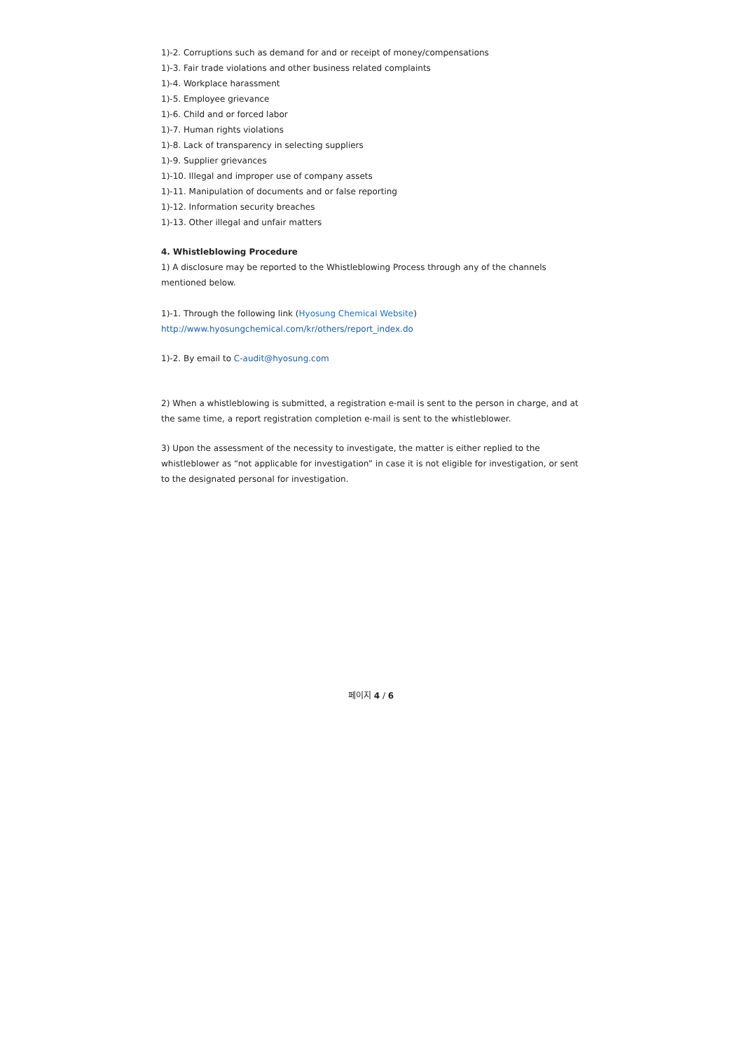1)-2. Corruptions such as demand for and or receipt of money/compensations
1)-3. Fair trade violations and other business related complaints
1)-4. Workplace harassment
1)-5. Employee grievance
1)-6. Child and or forced labor
1)-7. Human rights violations
1)-8. Lack of transparency in selecting suppliers
1)-9. Supplier grievances
1)-10. Illegal and improper use of company assets
1)-11. Manipulation of documents and or false reporting
1)-12. Information security breaches
1)-13. Other illegal and unfair matters
4. Whistleblowing Procedure
1) A disclosure may be reported to the Whistleblowing Process through any of the channels mentioned below.
1)-1. Through the following link (Hyosung Chemical Website)
http://www.hyosungchemical.com/kr/others/report_index.do
1)-2. By email to C-audit@hyosung.com
2) When a whistleblowing is submitted, a registration e-mail is sent to the person in charge, and at the same time, a report registration completion e-mail is sent to the whistleblower.
3) Upon the assessment of the necessity to investigate, the matter is either replied to the whistleblower as “not applicable for investigation” in case it is not eligible for investigation, or sent to the designated personal for investigation.
페이지 4 / 6